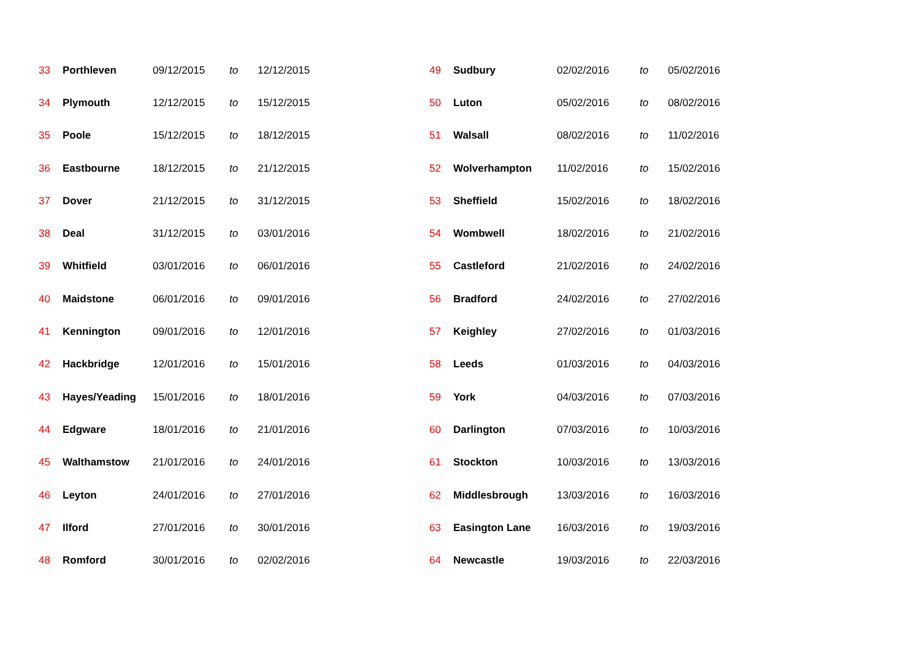| 33 | Porthleven | 09/12/2015 | to | 12/12/2015 |
| 34 | Plymouth | 12/12/2015 | to | 15/12/2015 |
| 35 | Poole | 15/12/2015 | to | 18/12/2015 |
| 36 | Eastbourne | 18/12/2015 | to | 21/12/2015 |
| 37 | Dover | 21/12/2015 | to | 31/12/2015 |
| 38 | Deal | 31/12/2015 | to | 03/01/2016 |
| 39 | Whitfield | 03/01/2016 | to | 06/01/2016 |
| 40 | Maidstone | 06/01/2016 | to | 09/01/2016 |
| 41 | Kennington | 09/01/2016 | to | 12/01/2016 |
| 42 | Hackbridge | 12/01/2016 | to | 15/01/2016 |
| 43 | Hayes/Yeading | 15/01/2016 | to | 18/01/2016 |
| 44 | Edgware | 18/01/2016 | to | 21/01/2016 |
| 45 | Walthamstow | 21/01/2016 | to | 24/01/2016 |
| 46 | Leyton | 24/01/2016 | to | 27/01/2016 |
| 47 | Ilford | 27/01/2016 | to | 30/01/2016 |
| 48 | Romford | 30/01/2016 | to | 02/02/2016 |
| 49 | Sudbury | 02/02/2016 | to | 05/02/2016 |
| 50 | Luton | 05/02/2016 | to | 08/02/2016 |
| 51 | Walsall | 08/02/2016 | to | 11/02/2016 |
| 52 | Wolverhampton | 11/02/2016 | to | 15/02/2016 |
| 53 | Sheffield | 15/02/2016 | to | 18/02/2016 |
| 54 | Wombwell | 18/02/2016 | to | 21/02/2016 |
| 55 | Castleford | 21/02/2016 | to | 24/02/2016 |
| 56 | Bradford | 24/02/2016 | to | 27/02/2016 |
| 57 | Keighley | 27/02/2016 | to | 01/03/2016 |
| 58 | Leeds | 01/03/2016 | to | 04/03/2016 |
| 59 | York | 04/03/2016 | to | 07/03/2016 |
| 60 | Darlington | 07/03/2016 | to | 10/03/2016 |
| 61 | Stockton | 10/03/2016 | to | 13/03/2016 |
| 62 | Middlesbrough | 13/03/2016 | to | 16/03/2016 |
| 63 | Easington Lane | 16/03/2016 | to | 19/03/2016 |
| 64 | Newcastle | 19/03/2016 | to | 22/03/2016 |